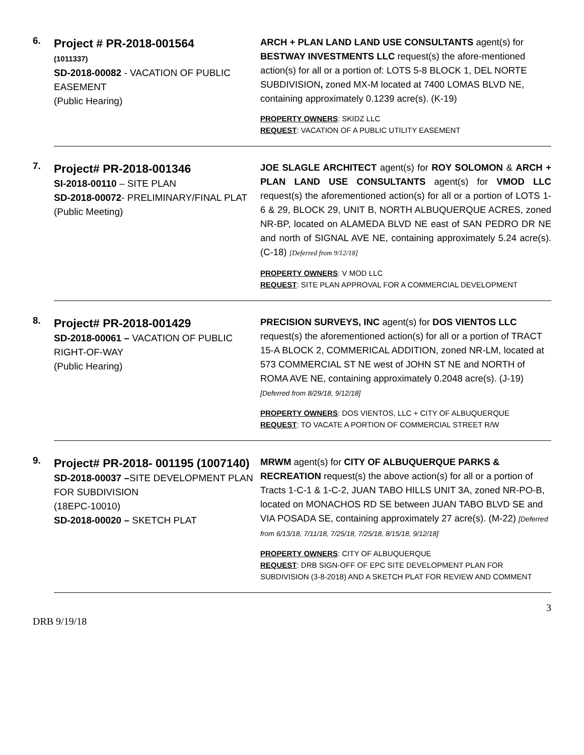6.
Project # PR-2018-001564
(1011337)
SD-2018-00082 - VACATION OF PUBLIC EASEMENT
(Public Hearing)
ARCH + PLAN LAND LAND USE CONSULTANTS agent(s) for BESTWAY INVESTMENTS LLC request(s) the afore-mentioned action(s) for all or a portion of: LOTS 5-8 BLOCK 1, DEL NORTE SUBDIVISION, zoned MX-M located at 7400 LOMAS BLVD NE, containing approximately 0.1239 acre(s). (K-19)
PROPERTY OWNERS: SKIDZ LLC
REQUEST: VACATION OF A PUBLIC UTILITY EASEMENT
7.
Project# PR-2018-001346
SI-2018-00110 – SITE PLAN
SD-2018-00072- PRELIMINARY/FINAL PLAT
(Public Meeting)
JOE SLAGLE ARCHITECT agent(s) for ROY SOLOMON & ARCH + PLAN LAND USE CONSULTANTS agent(s) for VMOD LLC request(s) the aforementioned action(s) for all or a portion of LOTS 1-6 & 29, BLOCK 29, UNIT B, NORTH ALBUQUERQUE ACRES, zoned NR-BP, located on ALAMEDA BLVD NE east of SAN PEDRO DR NE and north of SIGNAL AVE NE, containing approximately 5.24 acre(s). (C-18) [Deferred from 9/12/18]
PROPERTY OWNERS: V MOD LLC
REQUEST: SITE PLAN APPROVAL FOR A COMMERCIAL DEVELOPMENT
8.
Project# PR-2018-001429
SD-2018-00061 – VACATION OF PUBLIC RIGHT-OF-WAY
(Public Hearing)
PRECISION SURVEYS, INC agent(s) for DOS VIENTOS LLC request(s) the aforementioned action(s) for all or a portion of TRACT 15-A BLOCK 2, COMMERICAL ADDITION, zoned NR-LM, located at 573 COMMERCIAL ST NE west of JOHN ST NE and NORTH of ROMA AVE NE, containing approximately 0.2048 acre(s). (J-19) [Deferred from 8/29/18, 9/12/18]
PROPERTY OWNERS: DOS VIENTOS, LLC + CITY OF ALBUQUERQUE
REQUEST: TO VACATE A PORTION OF COMMERCIAL STREET R/W
9.
Project# PR-2018- 001195 (1007140)
SD-2018-00037 –SITE DEVELOPMENT PLAN FOR SUBDIVISION
(18EPC-10010)
SD-2018-00020 – SKETCH PLAT
MRWM agent(s) for CITY OF ALBUQUERQUE PARKS & RECREATION request(s) the above action(s) for all or a portion of Tracts 1-C-1 & 1-C-2, JUAN TABO HILLS UNIT 3A, zoned NR-PO-B, located on MONACHOS RD SE between JUAN TABO BLVD SE and VIA POSADA SE, containing approximately 27 acre(s). (M-22) [Deferred from 6/13/18, 7/11/18, 7/25/18, 7/25/18, 8/15/18, 9/12/18]
PROPERTY OWNERS: CITY OF ALBUQUERQUE
REQUEST: DRB SIGN-OFF OF EPC SITE DEVELOPMENT PLAN FOR SUBDIVISION (3-8-2018) AND A SKETCH PLAT FOR REVIEW AND COMMENT
3
DRB 9/19/18